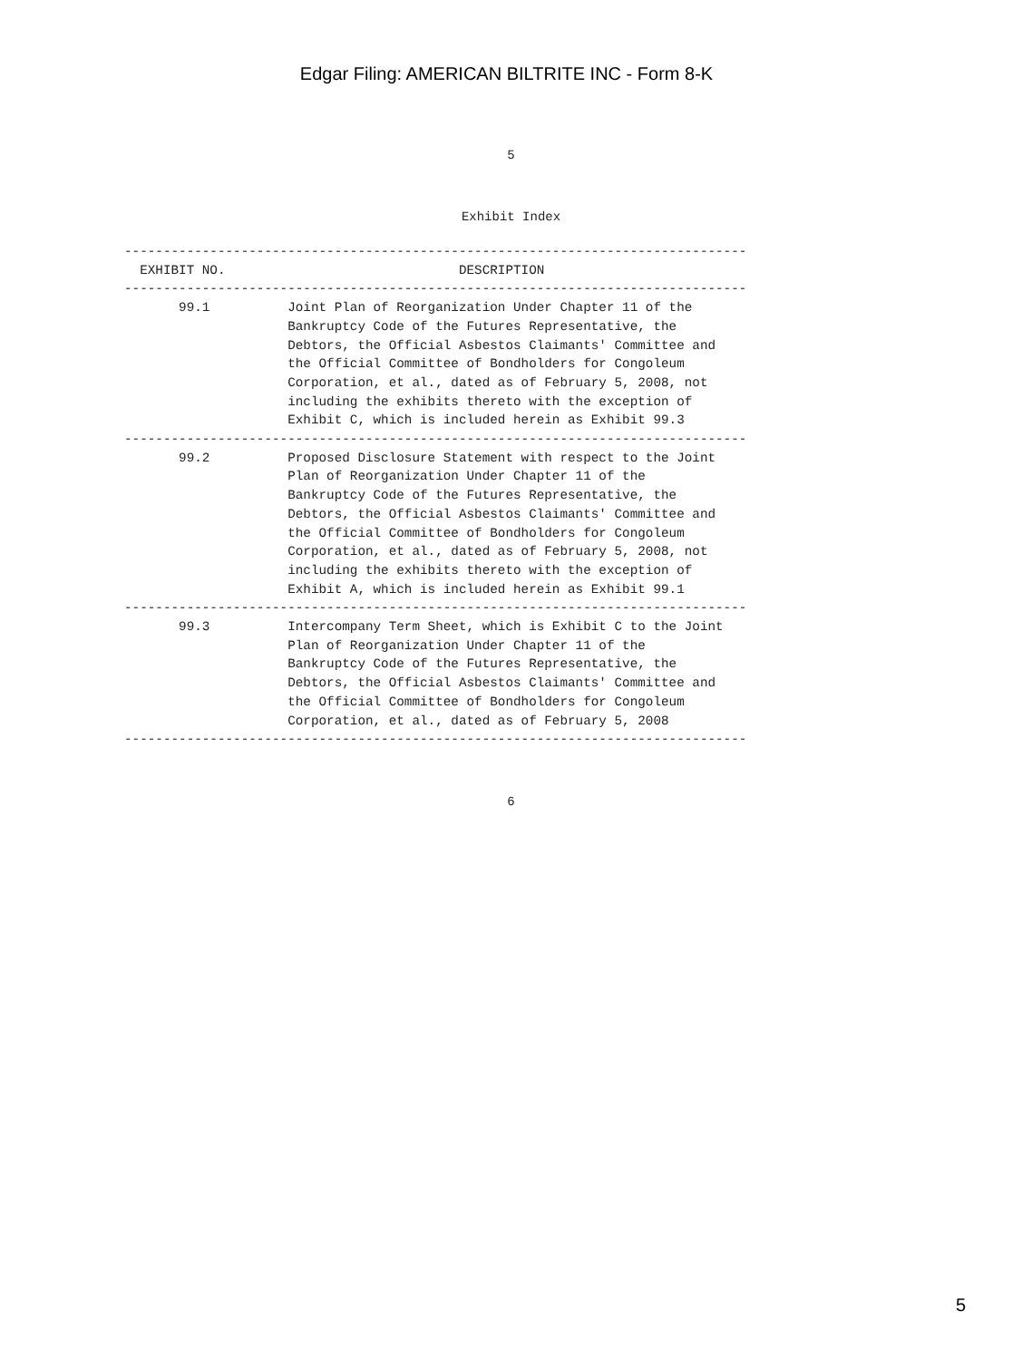Edgar Filing: AMERICAN BILTRITE INC - Form 8-K
5
Exhibit Index
--------------------------------------------------------------------------------
  EXHIBIT NO.                              DESCRIPTION
--------------------------------------------------------------------------------
       99.1          Joint Plan of Reorganization Under Chapter 11 of the
                     Bankruptcy Code of the Futures Representative, the
                     Debtors, the Official Asbestos Claimants' Committee and
                     the Official Committee of Bondholders for Congoleum
                     Corporation, et al., dated as of February 5, 2008, not
                     including the exhibits thereto with the exception of
                     Exhibit C, which is included herein as Exhibit 99.3
--------------------------------------------------------------------------------
       99.2          Proposed Disclosure Statement with respect to the Joint
                     Plan of Reorganization Under Chapter 11 of the
                     Bankruptcy Code of the Futures Representative, the
                     Debtors, the Official Asbestos Claimants' Committee and
                     the Official Committee of Bondholders for Congoleum
                     Corporation, et al., dated as of February 5, 2008, not
                     including the exhibits thereto with the exception of
                     Exhibit A, which is included herein as Exhibit 99.1
--------------------------------------------------------------------------------
       99.3          Intercompany Term Sheet, which is Exhibit C to the Joint
                     Plan of Reorganization Under Chapter 11 of the
                     Bankruptcy Code of the Futures Representative, the
                     Debtors, the Official Asbestos Claimants' Committee and
                     the Official Committee of Bondholders for Congoleum
                     Corporation, et al., dated as of February 5, 2008
--------------------------------------------------------------------------------
6
5